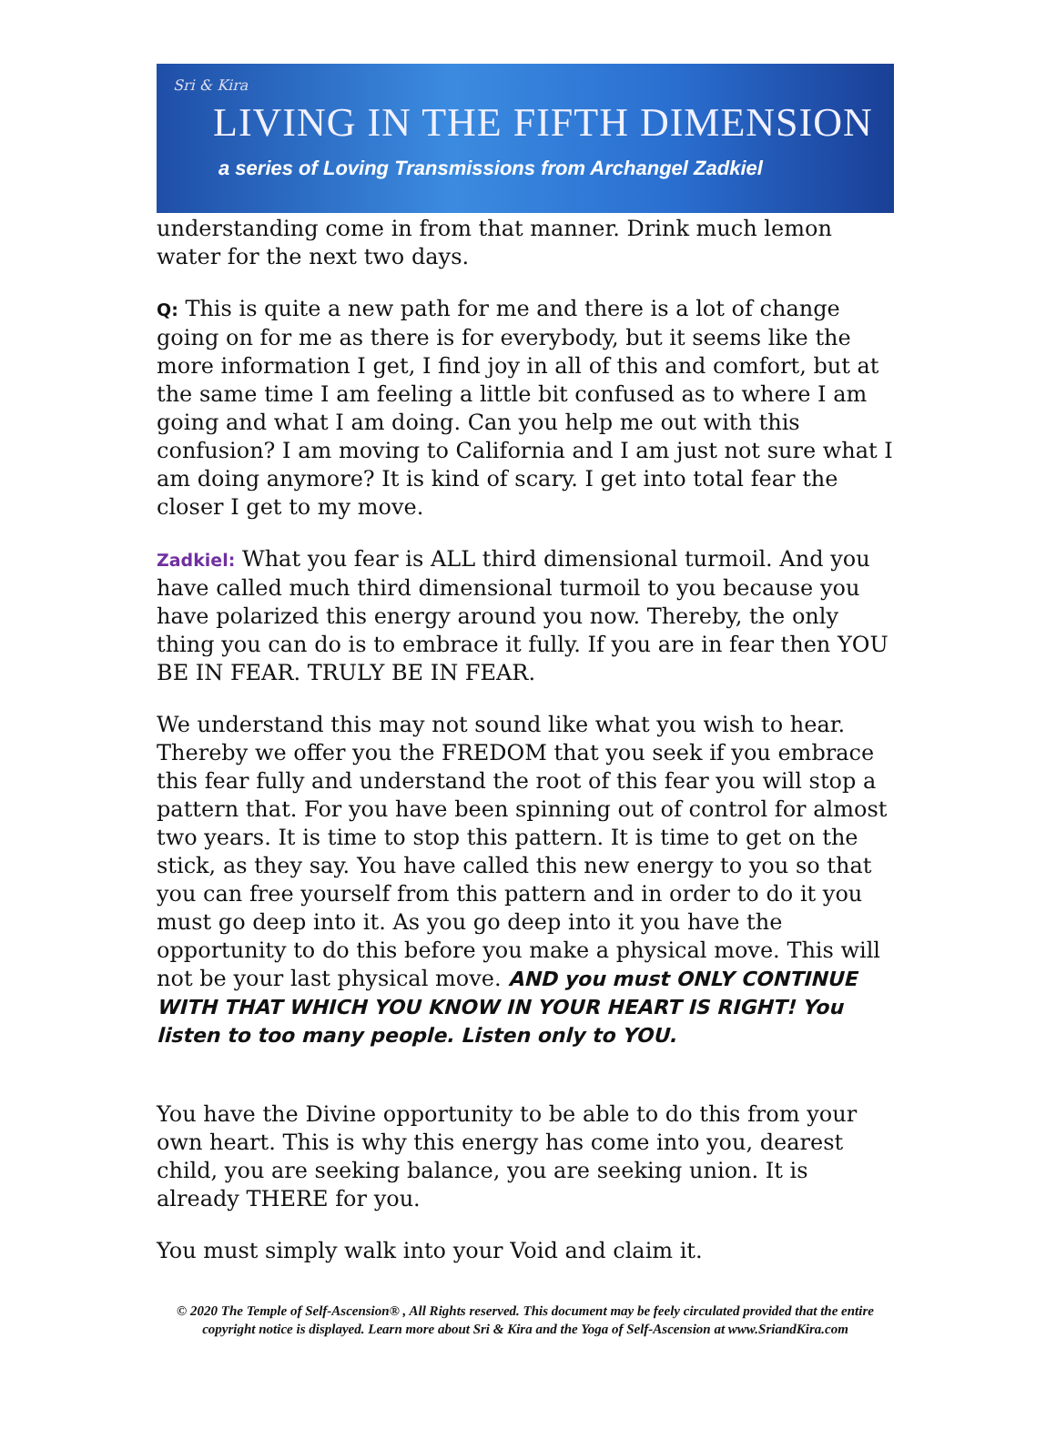Sri & Kira
LIVING IN THE FIFTH DIMENSION
a series of Loving Transmissions from Archangel Zadkiel
understanding come in from that manner. Drink much lemon water for the next two days.
Q: This is quite a new path for me and there is a lot of change going on for me as there is for everybody, but it seems like the more information I get, I find joy in all of this and comfort, but at the same time I am feeling a little bit confused as to where I am going and what I am doing. Can you help me out with this confusion? I am moving to California and I am just not sure what I am doing anymore? It is kind of scary. I get into total fear the closer I get to my move.
Zadkiel: What you fear is ALL third dimensional turmoil. And you have called much third dimensional turmoil to you because you have polarized this energy around you now. Thereby, the only thing you can do is to embrace it fully. If you are in fear then YOU BE IN FEAR. TRULY BE IN FEAR.
We understand this may not sound like what you wish to hear. Thereby we offer you the FREDOM that you seek if you embrace this fear fully and understand the root of this fear you will stop a pattern that. For you have been spinning out of control for almost two years. It is time to stop this pattern. It is time to get on the stick, as they say. You have called this new energy to you so that you can free yourself from this pattern and in order to do it you must go deep into it. As you go deep into it you have the opportunity to do this before you make a physical move. This will not be your last physical move. AND you must ONLY CONTINUE WITH THAT WHICH YOU KNOW IN YOUR HEART IS RIGHT! You listen to too many people. Listen only to YOU.
You have the Divine opportunity to be able to do this from your own heart. This is why this energy has come into you, dearest child, you are seeking balance, you are seeking union. It is already THERE for you.
You must simply walk into your Void and claim it.
© 2020 The Temple of Self-Ascension® , All Rights reserved. This document may be feely circulated provided that the entire copyright notice is displayed. Learn more about Sri & Kira and the Yoga of Self-Ascension at www.SriandKira.com